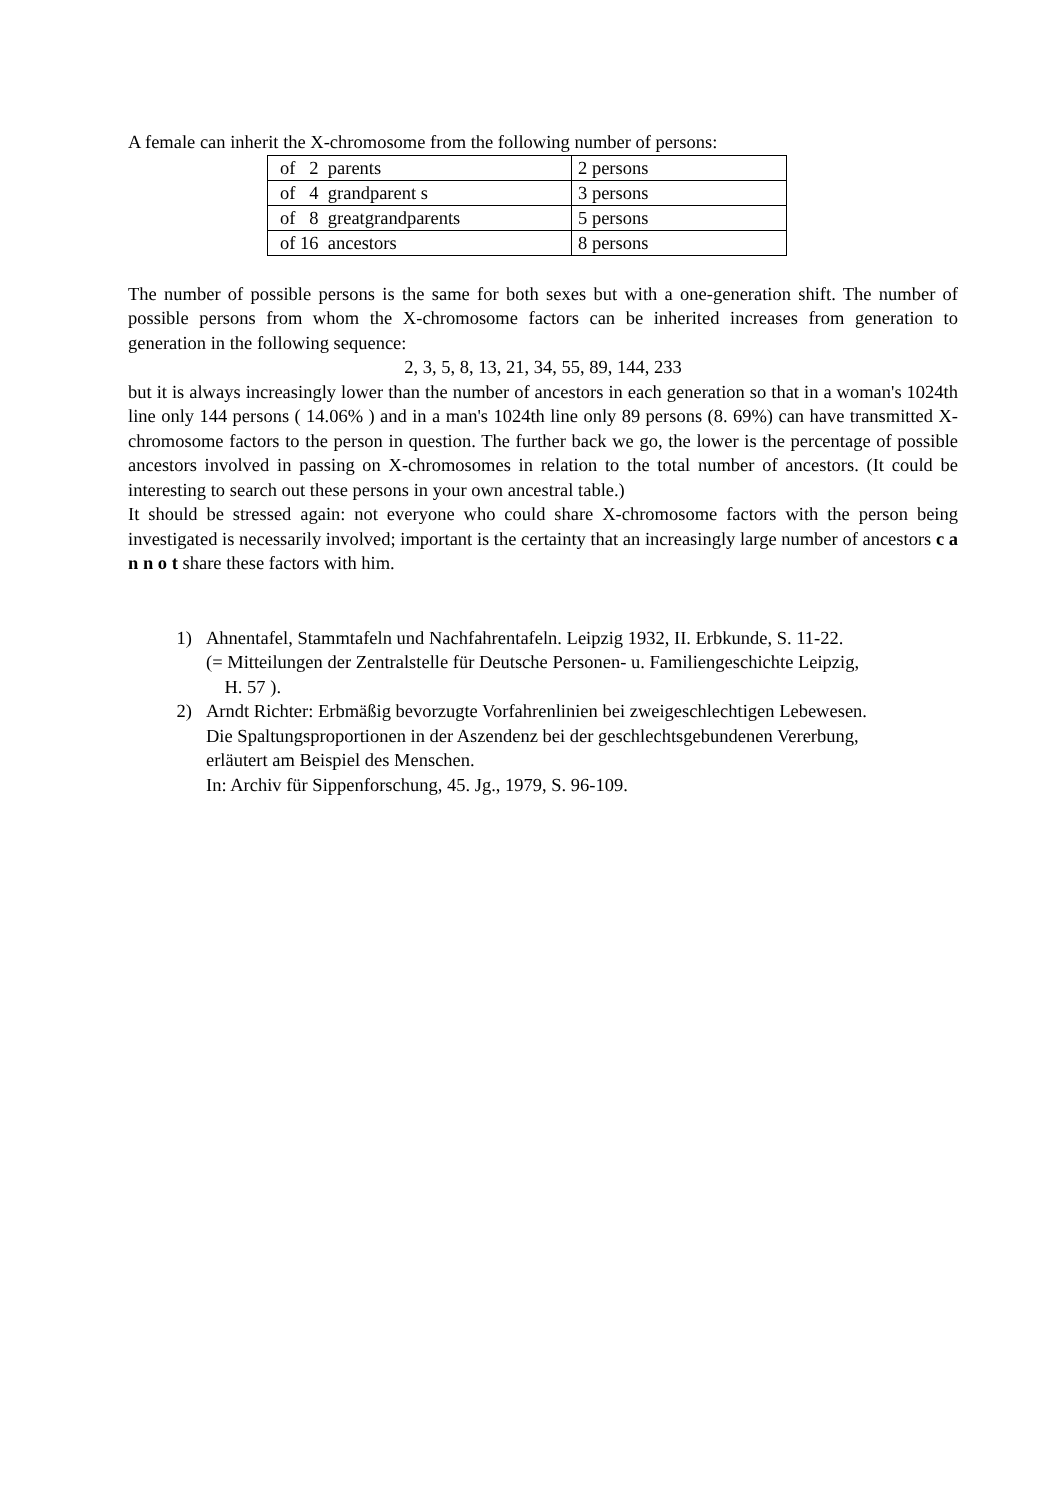A female can inherit the X-chromosome from the following number of persons:
| of 2 parents | 2 persons |
| of 4 grandparent s | 3 persons |
| of 8 greatgrandparents | 5 persons |
| of 16 ancestors | 8 persons |
The number of possible persons is the same for both sexes but with a one-generation shift. The number of possible persons from whom the X-chromosome factors can be inherited increases from generation to generation in the following sequence:
2, 3, 5, 8, 13, 21, 34, 55, 89, 144, 233
but it is always increasingly lower than the number of ancestors in each generation so that in a woman's 1024th line only 144 persons ( 14.06% ) and in a man's 1024th line only 89 persons (8. 69%) can have transmitted X-chromosome factors to the person in question. The further back we go, the lower is the percentage of possible ancestors involved in passing on X-chromosomes in relation to the total number of ancestors. (It could be interesting to search out these persons in your own ancestral table.)
It should be stressed again: not everyone who could share X-chromosome factors with the person being investigated is necessarily involved; important is the certainty that an increasingly large number of ancestors c a n n o t share these factors with him.
1) Ahnentafel, Stammtafeln und Nachfahrentafeln. Leipzig 1932, II. Erbkunde, S. 11-22.
(= Mitteilungen der Zentralstelle für Deutsche Personen- u. Familiengeschichte Leipzig,
H. 57 ).
2) Arndt Richter: Erbmäßig bevorzugte Vorfahrenlinien bei zweigeschlechtigen Lebewesen.
Die Spaltungsproportionen in der Aszendenz bei der geschlechtsgebundenen Vererbung,
erläutert am Beispiel des Menschen.
In: Archiv für Sippenforschung, 45. Jg., 1979, S. 96-109.